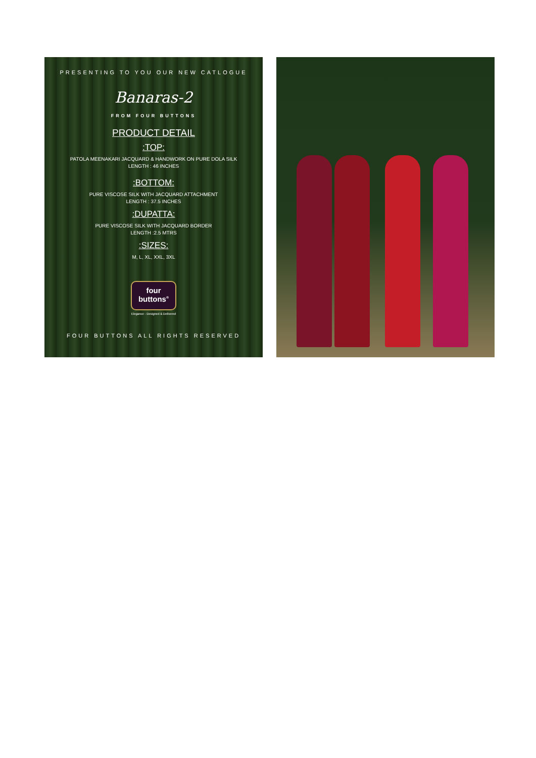PRESENTING TO YOU OUR NEW CATLOGUE
Banaras-2
FROM FOUR BUTTONS
PRODUCT DETAIL
:TOP:
PATOLA MEENAKARI JACQUARD & HANDWORK ON PURE DOLA SILK
LENGTH : 46 INCHES
:BOTTOM:
PURE VISCOSE SILK WITH JACQUARD ATTACHMENT
LENGTH : 37.5 INCHES
:DUPATTA:
PURE VISCOSE SILK WITH JACQUARD BORDER
LENGTH :2.5 MTRS
:SIZES:
M, L, XL, XXL, 3XL
four
buttons<sup>®</sup>
Elegance - Designed & Delivered
FOUR BUTTONS ALL RIGHTS RESERVED